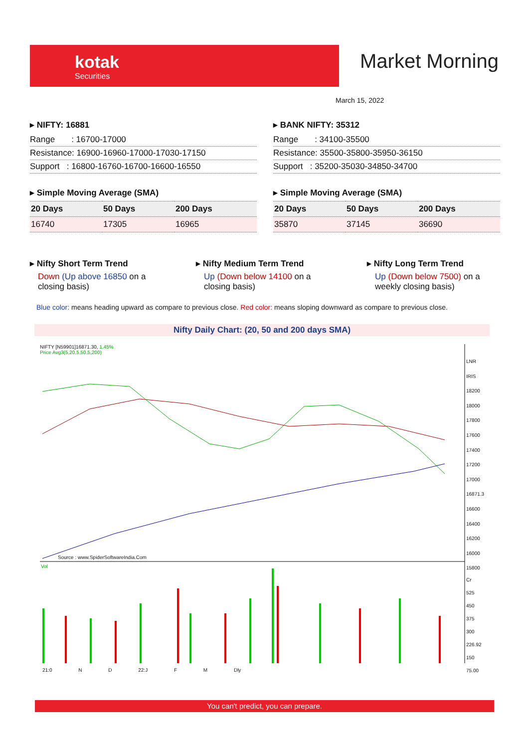kotak
Securities
Market Morning
March 15, 2022
▸ NIFTY: 16881
Range : 16700-17000
Resistance: 16900-16960-17000-17030-17150
Support : 16800-16760-16700-16600-16550
▸ Simple Moving Average (SMA)
| 20 Days | 50 Days | 200 Days |
| --- | --- | --- |
| 16740 | 17305 | 16965 |
▸ BANK NIFTY: 35312
Range : 34100-35500
Resistance: 35500-35800-35950-36150
Support : 35200-35030-34850-34700
▸ Simple Moving Average (SMA)
| 20 Days | 50 Days | 200 Days |
| --- | --- | --- |
| 35870 | 37145 | 36690 |
▸ Nifty Short Term Trend
Down (Up above 16850 on a closing basis)
▸ Nifty Medium Term Trend
Up (Down below 14100 on a closing basis)
▸ Nifty Long Term Trend
Up (Down below 7500) on a weekly closing basis)
Blue color: means heading upward as compare to previous close. Red color: means sloping downward as compare to previous close.
Nifty Daily Chart: (20, 50 and 200 days SMA)
NIFTY [N59901]16871.30, 1.45%
Price Avg3(5,20,5,50,5,200)
Source : www.SpiderSoftwareIndia.Com
LNR IRIS
18200
18000
17800
17600
17400
17200
17000
16871.3
16600
16400
16200
16000
15800
Cr
525
450
375
300
226.92
150
75.00
Vol
21:0 N D 22:J F M Dly
You can't predict, you can prepare.